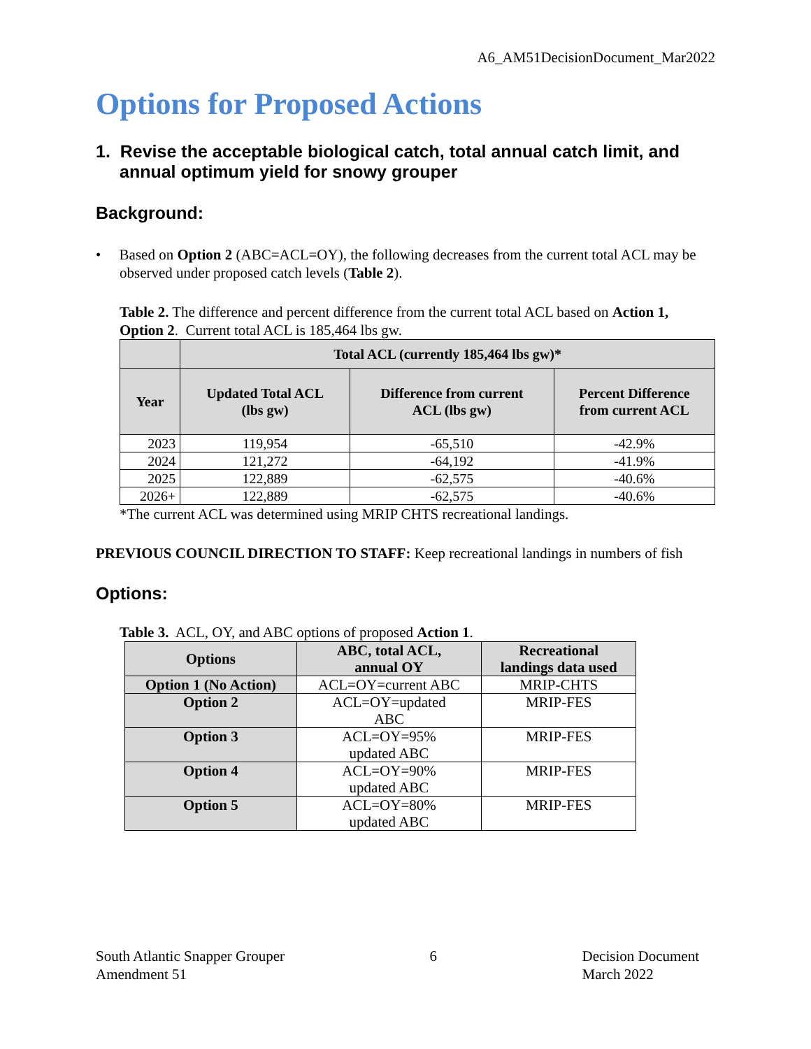A6_AM51DecisionDocument_Mar2022
Options for Proposed Actions
1. Revise the acceptable biological catch, total annual catch limit, and annual optimum yield for snowy grouper
Background:
• Based on Option 2 (ABC=ACL=OY), the following decreases from the current total ACL may be observed under proposed catch levels (Table 2).
Table 2. The difference and percent difference from the current total ACL based on Action 1, Option 2. Current total ACL is 185,464 lbs gw.
| | Total ACL (currently 185,464 lbs gw)* | | |
| --- | --- | --- | --- |
| Year | Updated Total ACL (lbs gw) | Difference from current ACL (lbs gw) | Percent Difference from current ACL |
| 2023 | 119,954 | -65,510 | -42.9% |
| 2024 | 121,272 | -64,192 | -41.9% |
| 2025 | 122,889 | -62,575 | -40.6% |
| 2026+ | 122,889 | -62,575 | -40.6% |
*The current ACL was determined using MRIP CHTS recreational landings.
PREVIOUS COUNCIL DIRECTION TO STAFF: Keep recreational landings in numbers of fish
Options:
Table 3. ACL, OY, and ABC options of proposed Action 1.
| Options | ABC, total ACL, annual OY | Recreational landings data used |
| --- | --- | --- |
| Option 1 (No Action) | ACL=OY=current ABC | MRIP-CHTS |
| Option 2 | ACL=OY=updated ABC | MRIP-FES |
| Option 3 | ACL=OY=95% updated ABC | MRIP-FES |
| Option 4 | ACL=OY=90% updated ABC | MRIP-FES |
| Option 5 | ACL=OY=80% updated ABC | MRIP-FES |
South Atlantic Snapper Grouper
Amendment 51
6 Decision Document
March 2022